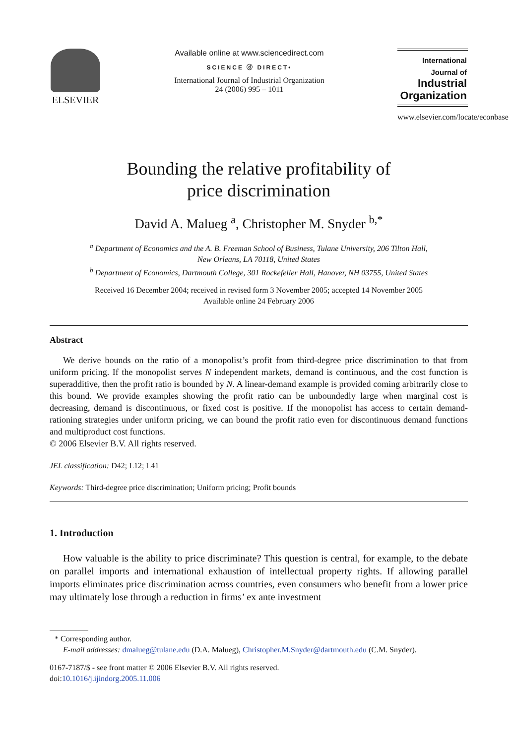ELSEVIER
Available online at www.sciencedirect.com
SCIENCE ⓓ DIRECT•
International Journal of Industrial Organization
24 (2006) 995 – 1011
International Journal of
Industrial
Organization
www.elsevier.com/locate/econbase
Bounding the relative profitability of
price discrimination
David A. Malueg <sup>a</sup>, Christopher M. Snyder <sup>b,*</sup>
<sup>a</sup> Department of Economics and the A. B. Freeman School of Business, Tulane University, 206 Tilton Hall,
New Orleans, LA 70118, United States
<sup>b</sup> Department of Economics, Dartmouth College, 301 Rockefeller Hall, Hanover, NH 03755, United States
Received 16 December 2004; received in revised form 3 November 2005; accepted 14 November 2005
Available online 24 February 2006
Abstract
We derive bounds on the ratio of a monopolist’s profit from third-degree price discrimination to that from uniform pricing. If the monopolist serves N independent markets, demand is continuous, and the cost function is superadditive, then the profit ratio is bounded by N. A linear-demand example is provided coming arbitrarily close to this bound. We provide examples showing the profit ratio can be unboundedly large when marginal cost is decreasing, demand is discontinuous, or fixed cost is positive. If the monopolist has access to certain demand-rationing strategies under uniform pricing, we can bound the profit ratio even for discontinuous demand functions and multiproduct cost functions.
© 2006 Elsevier B.V. All rights reserved.
JEL classification: D42; L12; L41
Keywords: Third-degree price discrimination; Uniform pricing; Profit bounds
1. Introduction
How valuable is the ability to price discriminate? This question is central, for example, to the debate on parallel imports and international exhaustion of intellectual property rights. If allowing parallel imports eliminates price discrimination across countries, even consumers who benefit from a lower price may ultimately lose through a reduction in firms’ ex ante investment
* Corresponding author.
E-mail addresses: dmalueg@tulane.edu (D.A. Malueg), Christopher.M.Snyder@dartmouth.edu (C.M. Snyder).
0167-7187/$ - see front matter © 2006 Elsevier B.V. All rights reserved.
doi:10.1016/j.ijindorg.2005.11.006